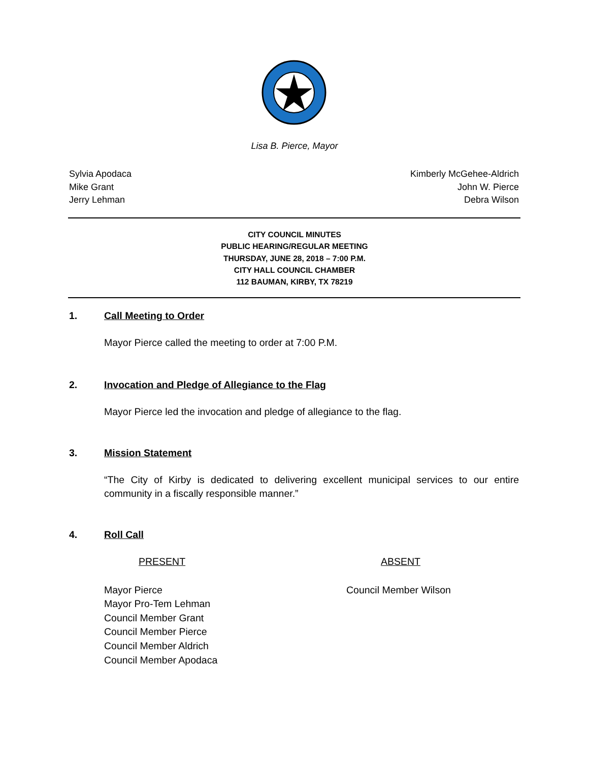Lisa B. Pierce, Mayor
Sylvia Apodaca
Mike Grant
Jerry Lehman
Kimberly McGehee-Aldrich
John W. Pierce
Debra Wilson
CITY COUNCIL MINUTES
PUBLIC HEARING/REGULAR MEETING
THURSDAY, JUNE 28, 2018 – 7:00 P.M.
CITY HALL COUNCIL CHAMBER
112 BAUMAN, KIRBY, TX 78219
1. Call Meeting to Order
Mayor Pierce called the meeting to order at 7:00 P.M.
2. Invocation and Pledge of Allegiance to the Flag
Mayor Pierce led the invocation and pledge of allegiance to the flag.
3. Mission Statement
“The City of Kirby is dedicated to delivering excellent municipal services to our entire community in a fiscally responsible manner.”
4. Roll Call
PRESENT ABSENT
Mayor Pierce
Mayor Pro-Tem Lehman
Council Member Grant
Council Member Pierce
Council Member Aldrich
Council Member Apodaca
Council Member Wilson